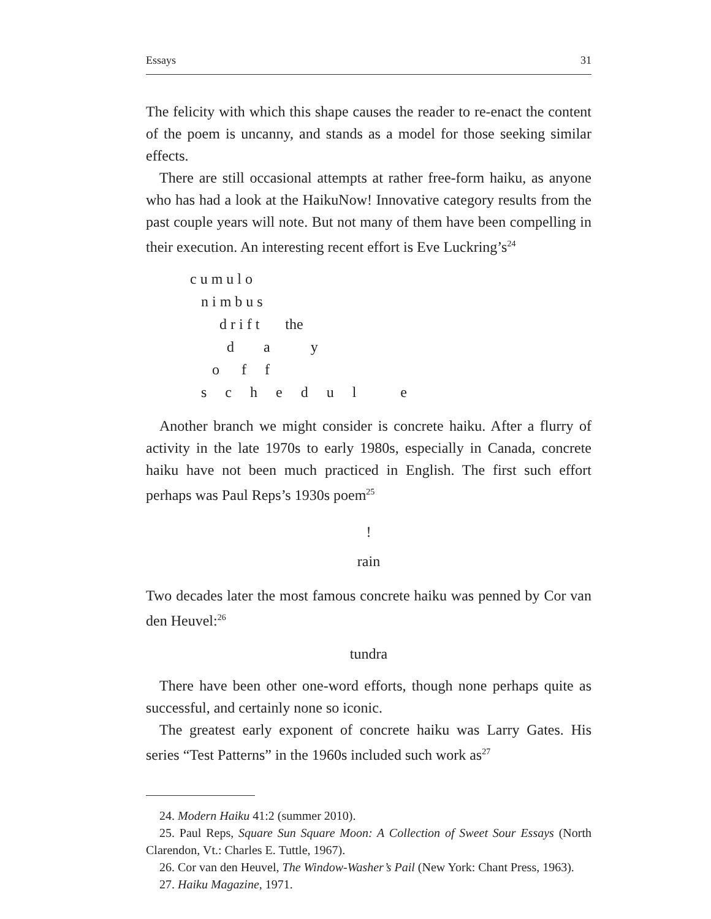Essays 31
The felicity with which this shape causes the reader to re-enact the content of the poem is uncanny, and stands as a model for those seeking similar effects.
There are still occasional attempts at rather free-form haiku, as anyone who has had a look at the HaikuNow! Innovative category results from the past couple years will note. But not many of them have been compelling in their execution. An interesting recent effort is Eve Luckring’s<sup>24</sup>
c u m u l o n i m b u s d r i f t the d a y o f f s c h e d u l e
Another branch we might consider is concrete haiku. After a flurry of activity in the late 1970s to early 1980s, especially in Canada, concrete haiku have not been much practiced in English. The first such effort perhaps was Paul Reps’s 1930s poem<sup>25</sup>
!
rain
Two decades later the most famous concrete haiku was penned by Cor van den Heuvel:<sup>26</sup>
tundra
There have been other one-word efforts, though none perhaps quite as successful, and certainly none so iconic.
The greatest early exponent of concrete haiku was Larry Gates. His series “Test Patterns” in the 1960s included such work as<sup>27</sup>
24. Modern Haiku 41:2 (summer 2010).
25. Paul Reps, Square Sun Square Moon: A Collection of Sweet Sour Essays (North Clarendon, Vt.: Charles E. Tuttle, 1967).
26. Cor van den Heuvel, The Window-Washer’s Pail (New York: Chant Press, 1963).
27. Haiku Magazine, 1971.